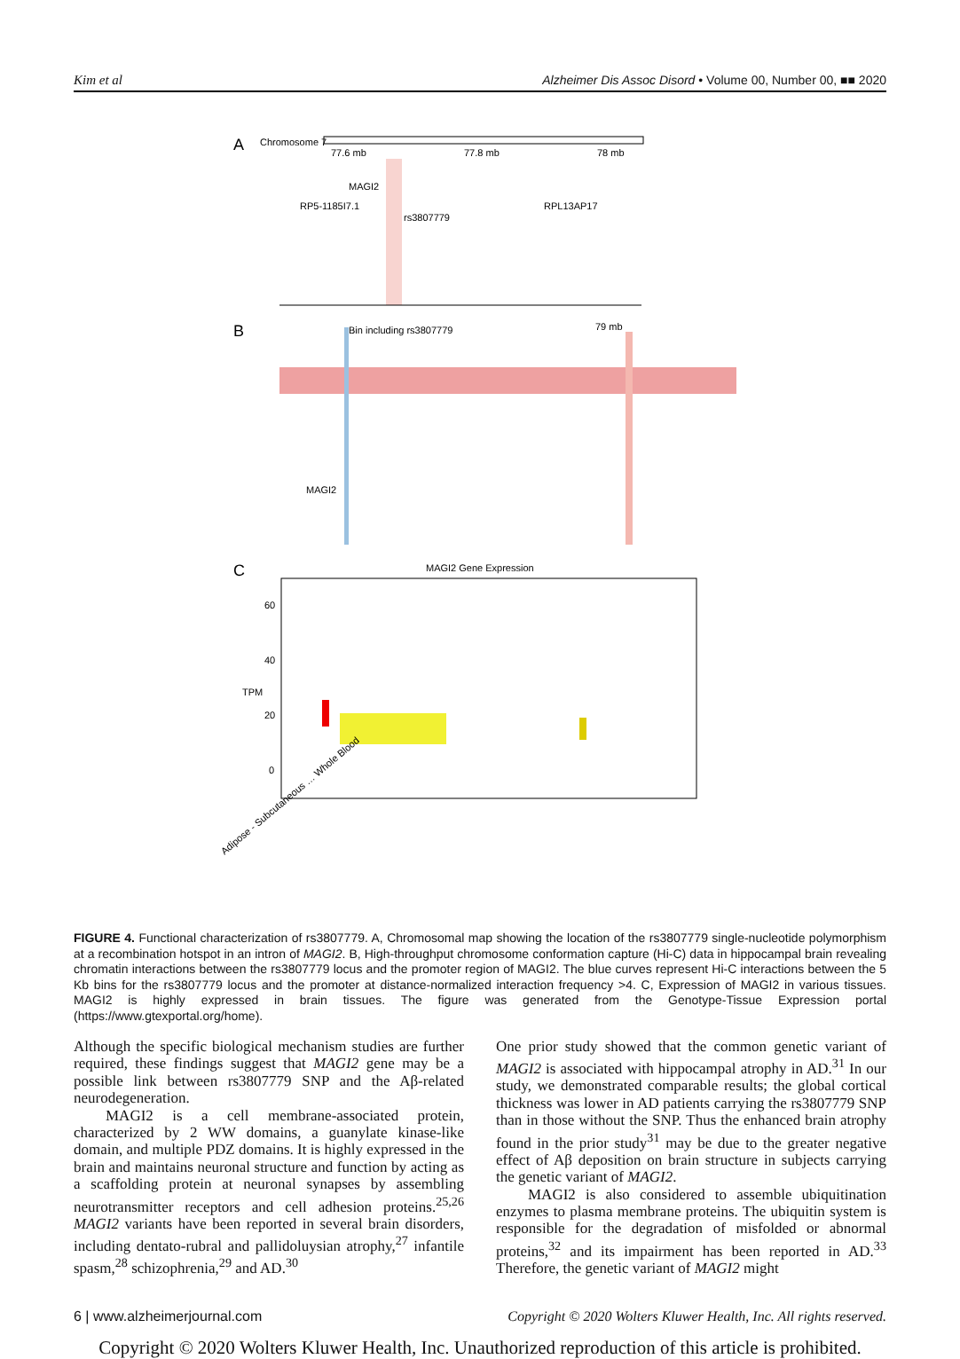Kim et al Alzheimer Dis Assoc Disord • Volume 00, Number 00, ■■ 2020
A
Chromosome 7
77.6 mb
77.8 mb
78 mb
RP5-1185I7.1
MAGI2
RPL13AP17
rs3807779
B
Bin including rs3807779
79 mb
MAGI2
C
MAGI2 Gene Expression
TPM
60
40
20
0
Adipose - Subcutaneous … Whole Blood
FIGURE 4. Functional characterization of rs3807779. A, Chromosomal map showing the location of the rs3807779 single-nucleotide polymorphism at a recombination hotspot in an intron of MAGI2. B, High-throughput chromosome conformation capture (Hi-C) data in hippocampal brain revealing chromatin interactions between the rs3807779 locus and the promoter region of MAGI2. The blue curves represent Hi-C interactions between the 5 Kb bins for the rs3807779 locus and the promoter at distance-normalized interaction frequency >4. C, Expression of MAGI2 in various tissues. MAGI2 is highly expressed in brain tissues. The figure was generated from the Genotype-Tissue Expression portal (https://www.gtexportal.org/home).
Although the specific biological mechanism studies are further required, these findings suggest that MAGI2 gene may be a possible link between rs3807779 SNP and the Aβ-related neurodegeneration.
MAGI2 is a cell membrane-associated protein, characterized by 2 WW domains, a guanylate kinase-like domain, and multiple PDZ domains. It is highly expressed in the brain and maintains neuronal structure and function by acting as a scaffolding protein at neuronal synapses by assembling neurotransmitter receptors and cell adhesion proteins.<sup>25,26</sup> MAGI2 variants have been reported in several brain disorders, including dentato-rubral and pallidoluysian atrophy,<sup>27</sup> infantile spasm,<sup>28</sup> schizophrenia,<sup>29</sup> and AD.<sup>30</sup>
One prior study showed that the common genetic variant of MAGI2 is associated with hippocampal atrophy in AD.<sup>31</sup> In our study, we demonstrated comparable results; the global cortical thickness was lower in AD patients carrying the rs3807779 SNP than in those without the SNP. Thus the enhanced brain atrophy found in the prior study<sup>31</sup> may be due to the greater negative effect of Aβ deposition on brain structure in subjects carrying the genetic variant of MAGI2.
MAGI2 is also considered to assemble ubiquitination enzymes to plasma membrane proteins. The ubiquitin system is responsible for the degradation of misfolded or abnormal proteins,<sup>32</sup> and its impairment has been reported in AD.<sup>33</sup> Therefore, the genetic variant of MAGI2 might
6 | www.alzheimerjournal.com Copyright © 2020 Wolters Kluwer Health, Inc. All rights reserved.
Copyright © 2020 Wolters Kluwer Health, Inc. Unauthorized reproduction of this article is prohibited.